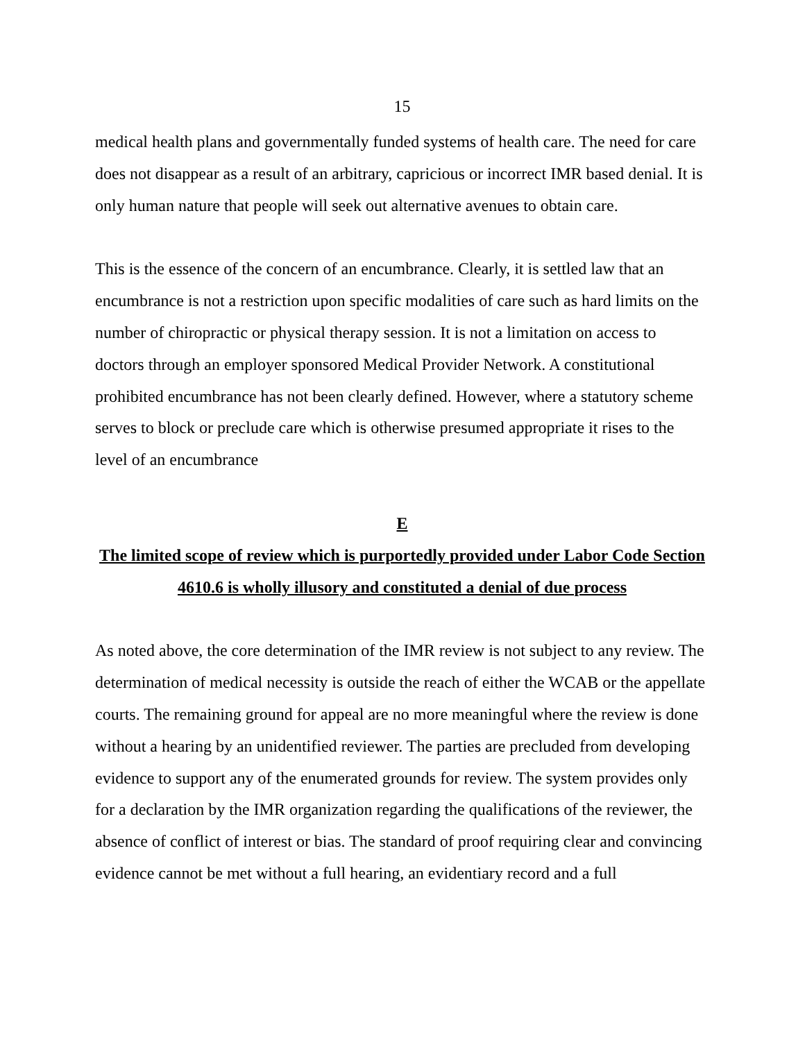15
medical health plans and governmentally funded systems of health care. The need for care does not disappear as a result of an arbitrary, capricious or incorrect IMR based denial. It is only human nature that people will seek out alternative avenues to obtain care.
This is the essence of the concern of an encumbrance. Clearly, it is settled law that an encumbrance is not a restriction upon specific modalities of care such as hard limits on the number of chiropractic or physical therapy session. It is not a limitation on access to doctors through an employer sponsored Medical Provider Network. A constitutional prohibited encumbrance has not been clearly defined. However, where a statutory scheme serves to block or preclude care which is otherwise presumed appropriate it rises to the level of an encumbrance
E
The limited scope of review which is purportedly provided under Labor Code Section 4610.6 is wholly illusory and constituted a denial of due process
As noted above, the core determination of the IMR review is not subject to any review. The determination of medical necessity is outside the reach of either the WCAB or the appellate courts. The remaining ground for appeal are no more meaningful where the review is done without a hearing by an unidentified reviewer. The parties are precluded from developing evidence to support any of the enumerated grounds for review. The system provides only for a declaration by the IMR organization regarding the qualifications of the reviewer, the absence of conflict of interest or bias. The standard of proof requiring clear and convincing evidence cannot be met without a full hearing, an evidentiary record and a full